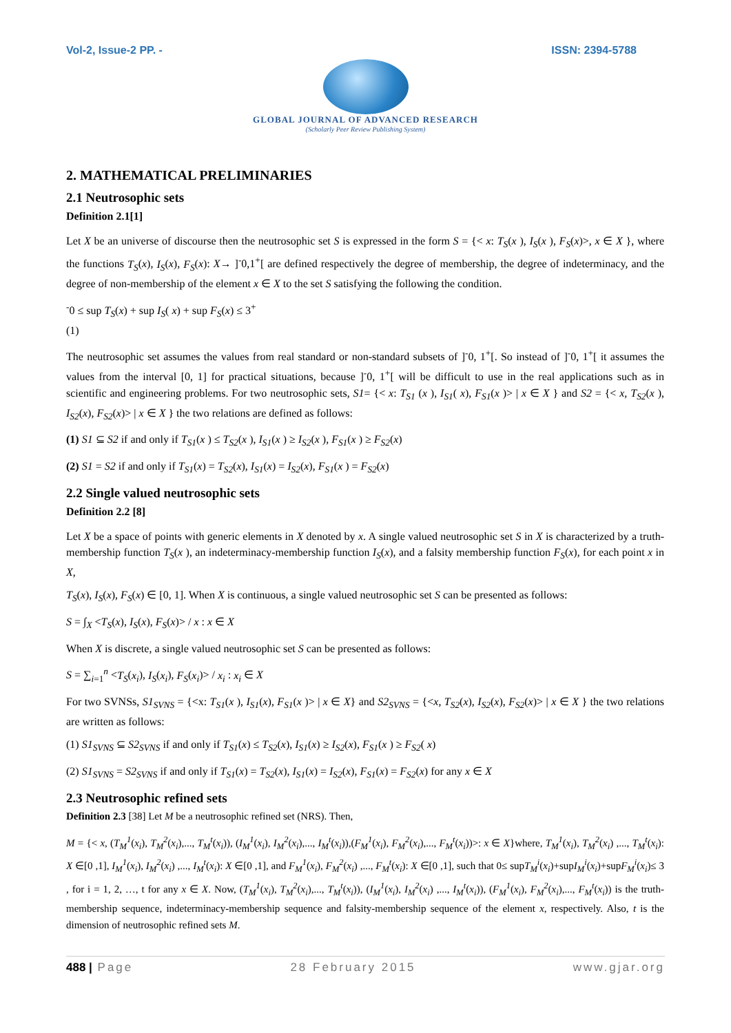Vol-2, Issue-2 PP. - ISSN: 2394-5788
GLOBAL JOURNAL OF ADVANCED RESEARCH
(Scholarly Peer Review Publishing System)
2. MATHEMATICAL PRELIMINARIES
2.1 Neutrosophic sets
Definition 2.1[1]
Let X be an universe of discourse then the neutrosophic set S is expressed in the form S = {< x: T<sub>S</sub>(x ), I<sub>S</sub>(x ), F<sub>S</sub>(x)>, x ∈ X }, where the functions T<sub>S</sub>(x), I<sub>S</sub>(x), F<sub>S</sub>(x): X→ ]<sup>-</sup>0,1<sup>+</sup>[ are defined respectively the degree of membership, the degree of indeterminacy, and the degree of non-membership of the element x ∈ X to the set S satisfying the following the condition.
<sup>-</sup>0 ≤ sup T<sub>S</sub>(x) + sup I<sub>S</sub>( x) + sup F<sub>S</sub>(x) ≤ 3<sup>+</sup>
(1)
The neutrosophic set assumes the values from real standard or non-standard subsets of ]<sup>-</sup>0, 1<sup>+</sup>[. So instead of ]<sup>-</sup>0, 1<sup>+</sup>[ it assumes the values from the interval [0, 1] for practical situations, because ]<sup>-</sup>0, 1<sup>+</sup>[ will be difficult to use in the real applications such as in scientific and engineering problems. For two neutrosophic sets, S1= {< x: T<sub>S1</sub> (x ), I<sub>S1</sub>( x), F<sub>S1</sub>(x )> | x ∈ X } and S2 = {< x, T<sub>S2</sub>(x ), I<sub>S2</sub>(x), F<sub>S2</sub>(x)> | x ∈ X } the two relations are defined as follows:
(1) S1 ⊆ S2 if and only if T<sub>S1</sub>(x ) ≤ T<sub>S2</sub>(x ), I<sub>S1</sub>(x ) ≥ I<sub>S2</sub>(x ), F<sub>S1</sub>(x ) ≥ F<sub>S2</sub>(x)
(2) S1 = S2 if and only if T<sub>S1</sub>(x) = T<sub>S2</sub>(x), I<sub>S1</sub>(x) = I<sub>S2</sub>(x), F<sub>S1</sub>(x ) = F<sub>S2</sub>(x)
2.2 Single valued neutrosophic sets
Definition 2.2 [8]
Let X be a space of points with generic elements in X denoted by x. A single valued neutrosophic set S in X is characterized by a truth-membership function T<sub>S</sub>(x ), an indeterminacy-membership function I<sub>S</sub>(x), and a falsity membership function F<sub>S</sub>(x), for each point x in X,
T<sub>S</sub>(x), I<sub>S</sub>(x), F<sub>S</sub>(x) ∈ [0, 1]. When X is continuous, a single valued neutrosophic set S can be presented as follows:
S = ∫<sub>X</sub> <T<sub>S</sub>(x), I<sub>S</sub>(x), F<sub>S</sub>(x)> / x : x ∈ X
When X is discrete, a single valued neutrosophic set S can be presented as follows:
S = ∑<sub>i=1</sub><sup>n</sup> <T<sub>S</sub>(x<sub>i</sub>), I<sub>S</sub>(x<sub>i</sub>), F<sub>S</sub>(x<sub>i</sub>)> / x<sub>i</sub> : x<sub>i</sub> ∈ X
For two SVNSs, S1<sub>SVNS</sub> = {<x: T<sub>S1</sub>(x ), I<sub>S1</sub>(x), F<sub>S1</sub>(x )> | x ∈ X} and S2<sub>SVNS</sub> = {<x, T<sub>S2</sub>(x), I<sub>S2</sub>(x), F<sub>S2</sub>(x)> | x ∈ X } the two relations are written as follows:
(1) S1<sub>SVNS</sub> ⊆ S2<sub>SVNS</sub> if and only if T<sub>S1</sub>(x) ≤ T<sub>S2</sub>(x), I<sub>S1</sub>(x) ≥ I<sub>S2</sub>(x), F<sub>S1</sub>(x ) ≥ F<sub>S2</sub>( x)
(2) S1<sub>SVNS</sub> = S2<sub>SVNS</sub> if and only if T<sub>S1</sub>(x) = T<sub>S2</sub>(x), I<sub>S1</sub>(x) = I<sub>S2</sub>(x), F<sub>S1</sub>(x) = F<sub>S2</sub>(x) for any x ∈ X
2.3 Neutrosophic refined sets
Definition 2.3 [38] Let M be a neutrosophic refined set (NRS). Then,
M = {< x, (T<sub>M</sub><sup>1</sup>(x<sub>i</sub>), T<sub>M</sub><sup>2</sup>(x<sub>i</sub>),..., T<sub>M</sub><sup>t</sup>(x<sub>i</sub>)), (I<sub>M</sub><sup>1</sup>(x<sub>i</sub>), I<sub>M</sub><sup>2</sup>(x<sub>i</sub>),..., I<sub>M</sub><sup>t</sup>(x<sub>i</sub>)),(F<sub>M</sub><sup>1</sup>(x<sub>i</sub>), F<sub>M</sub><sup>2</sup>(x<sub>i</sub>),..., F<sub>M</sub><sup>t</sup>(x<sub>i</sub>))>: x ∈ X}where, T<sub>M</sub><sup>1</sup>(x<sub>i</sub>), T<sub>M</sub><sup>2</sup>(x<sub>i</sub>) ,..., T<sub>M</sub><sup>t</sup>(x<sub>i</sub>): X ∈[0 ,1], I<sub>M</sub><sup>1</sup>(x<sub>i</sub>), I<sub>M</sub><sup>2</sup>(x<sub>i</sub>) ,..., I<sub>M</sub><sup>t</sup>(x<sub>i</sub>): X ∈[0 ,1], and F<sub>M</sub><sup>1</sup>(x<sub>i</sub>), F<sub>M</sub><sup>2</sup>(x<sub>i</sub>) ,..., F<sub>M</sub><sup>t</sup>(x<sub>i</sub>): X ∈[0 ,1], such that 0≤ supT<sub>M</sub><sup>i</sup>(x<sub>i</sub>)+supI<sub>M</sub><sup>i</sup>(x<sub>i</sub>)+supF<sub>M</sub><sup>i</sup>(x<sub>i</sub>)≤ 3 , for i = 1, 2, …, t for any x ∈ X. Now, (T<sub>M</sub><sup>1</sup>(x<sub>i</sub>), T<sub>M</sub><sup>2</sup>(x<sub>i</sub>),..., T<sub>M</sub><sup>t</sup>(x<sub>i</sub>)), (I<sub>M</sub><sup>1</sup>(x<sub>i</sub>), I<sub>M</sub><sup>2</sup>(x<sub>i</sub>) ,..., I<sub>M</sub><sup>t</sup>(x<sub>i</sub>)), (F<sub>M</sub><sup>1</sup>(x<sub>i</sub>), F<sub>M</sub><sup>2</sup>(x<sub>i</sub>),..., F<sub>M</sub><sup>t</sup>(x<sub>i</sub>)) is the truth-membership sequence, indeterminacy-membership sequence and falsity-membership sequence of the element x, respectively. Also, t is the dimension of neutrosophic refined sets M.
488 | Page 28 February 2015 www.gjar.org